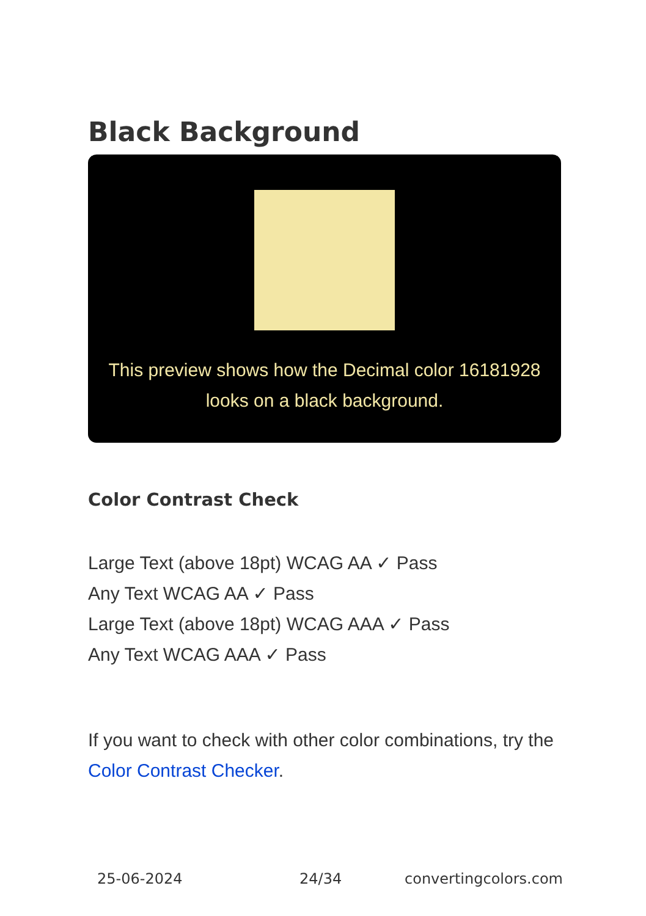Black Background
This preview shows how the Decimal color 16181928 looks on a black background.
Color Contrast Check
Large Text (above 18pt) WCAG AA ✓ Pass
Any Text WCAG AA ✓ Pass
Large Text (above 18pt) WCAG AAA ✓ Pass
Any Text WCAG AAA ✓ Pass
If you want to check with other color combinations, try the Color Contrast Checker.
25-06-2024 24/34 convertingcolors.com